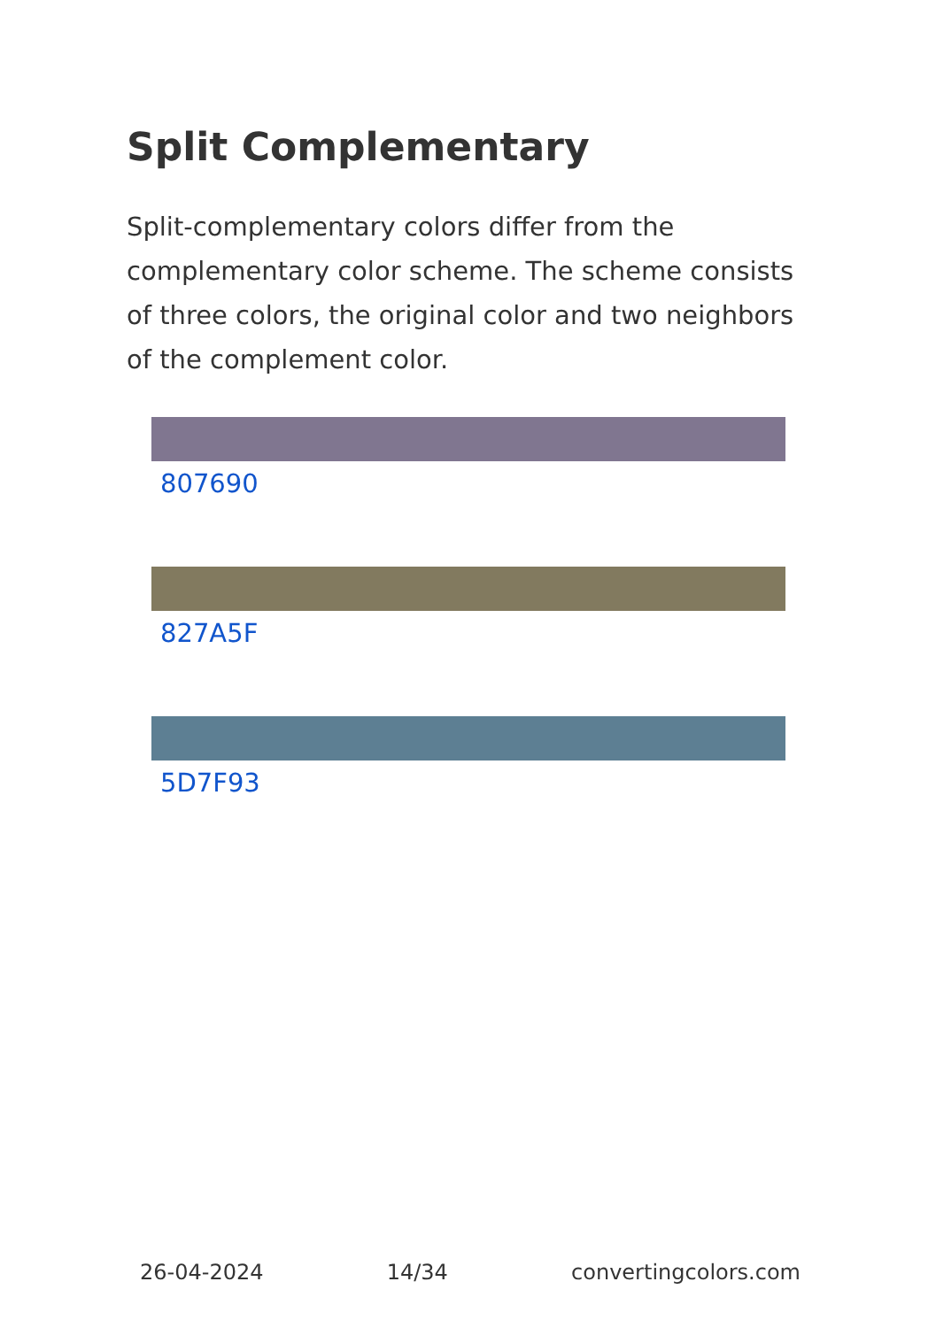Split Complementary
Split-complementary colors differ from the complementary color scheme. The scheme consists of three colors, the original color and two neighbors of the complement color.
807690
827A5F
5D7F93
26-04-2024 14/34 convertingcolors.com